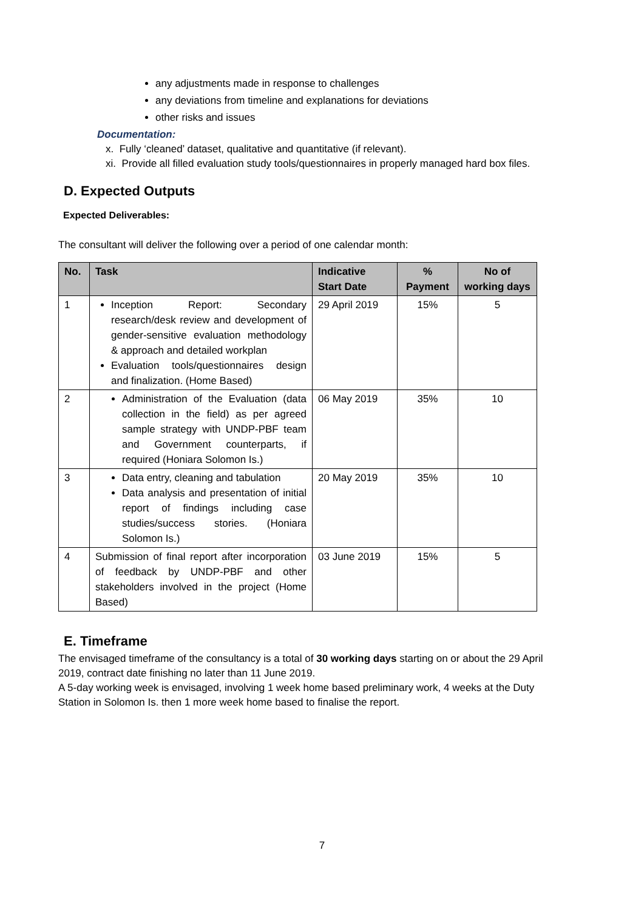any adjustments made in response to challenges
any deviations from timeline and explanations for deviations
other risks and issues
Documentation:
x. Fully ‘cleaned’ dataset, qualitative and quantitative (if relevant).
xi. Provide all filled evaluation study tools/questionnaires in properly managed hard box files.
D. Expected Outputs
Expected Deliverables:
The consultant will deliver the following over a period of one calendar month:
| No. | Task | Indicative Start Date | % Payment | No of working days |
| --- | --- | --- | --- | --- |
| 1 | Inception Report: Secondary research/desk review and development of gender-sensitive evaluation methodology & approach and detailed workplan Evaluation tools/questionnaires design and finalization. (Home Based) | 29 April 2019 | 15% | 5 |
| 2 | Administration of the Evaluation (data collection in the field) as per agreed sample strategy with UNDP-PBF team and Government counterparts, if required (Honiara Solomon Is.) | 06 May 2019 | 35% | 10 |
| 3 | Data entry, cleaning and tabulation Data analysis and presentation of initial report of findings including case studies/success stories. (Honiara Solomon Is.) | 20 May 2019 | 35% | 10 |
| 4 | Submission of final report after incorporation of feedback by UNDP-PBF and other stakeholders involved in the project (Home Based) | 03 June 2019 | 15% | 5 |
E. Timeframe
The envisaged timeframe of the consultancy is a total of 30 working days starting on or about the 29 April 2019, contract date finishing no later than 11 June 2019.
A 5-day working week is envisaged, involving 1 week home based preliminary work, 4 weeks at the Duty Station in Solomon Is. then 1 more week home based to finalise the report.
7